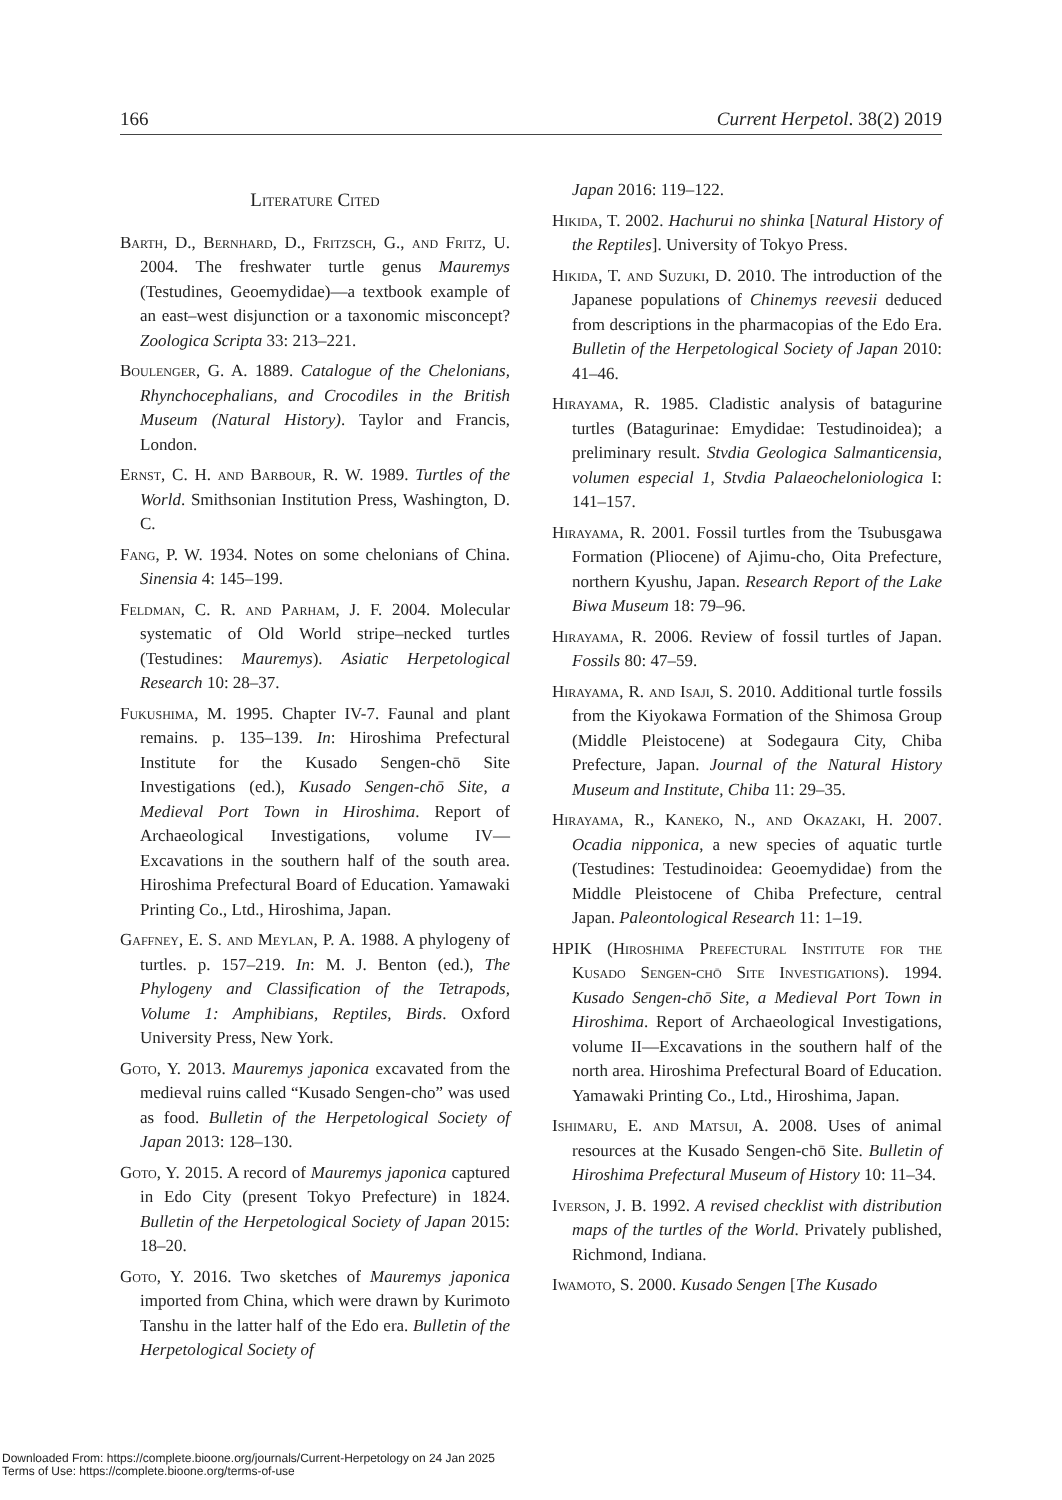166 Current Herpetol. 38(2) 2019
Literature Cited
Barth, D., Bernhard, D., Fritzsch, G., and Fritz, U. 2004. The freshwater turtle genus Mauremys (Testudines, Geoemydidae)—a textbook example of an east–west disjunction or a taxonomic misconcept? Zoologica Scripta 33: 213–221.
Boulenger, G. A. 1889. Catalogue of the Chelonians, Rhynchocephalians, and Crocodiles in the British Museum (Natural History). Taylor and Francis, London.
Ernst, C. H. and Barbour, R. W. 1989. Turtles of the World. Smithsonian Institution Press, Washington, D. C.
Fang, P. W. 1934. Notes on some chelonians of China. Sinensia 4: 145–199.
Feldman, C. R. and Parham, J. F. 2004. Molecular systematic of Old World stripe–necked turtles (Testudines: Mauremys). Asiatic Herpetological Research 10: 28–37.
Fukushima, M. 1995. Chapter IV-7. Faunal and plant remains. p. 135–139. In: Hiroshima Prefectural Institute for the Kusado Sengen-chō Site Investigations (ed.), Kusado Sengen-chō Site, a Medieval Port Town in Hiroshima. Report of Archaeological Investigations, volume IV—Excavations in the southern half of the south area. Hiroshima Prefectural Board of Education. Yamawaki Printing Co., Ltd., Hiroshima, Japan.
Gaffney, E. S. and Meylan, P. A. 1988. A phylogeny of turtles. p. 157–219. In: M. J. Benton (ed.), The Phylogeny and Classification of the Tetrapods, Volume 1: Amphibians, Reptiles, Birds. Oxford University Press, New York.
Goto, Y. 2013. Mauremys japonica excavated from the medieval ruins called “Kusado Sengen-cho” was used as food. Bulletin of the Herpetological Society of Japan 2013: 128–130.
Goto, Y. 2015. A record of Mauremys japonica captured in Edo City (present Tokyo Prefecture) in 1824. Bulletin of the Herpetological Society of Japan 2015: 18–20.
Goto, Y. 2016. Two sketches of Mauremys japonica imported from China, which were drawn by Kurimoto Tanshu in the latter half of the Edo era. Bulletin of the Herpetological Society of
Japan 2016: 119–122.
Hikida, T. 2002. Hachurui no shinka [Natural History of the Reptiles]. University of Tokyo Press.
Hikida, T. and Suzuki, D. 2010. The introduction of the Japanese populations of Chinemys reevesii deduced from descriptions in the pharmacopias of the Edo Era. Bulletin of the Herpetological Society of Japan 2010: 41–46.
Hirayama, R. 1985. Cladistic analysis of batagurine turtles (Batagurinae: Emydidae: Testudinoidea); a preliminary result. Stvdia Geologica Salmanticensia, volumen especial 1, Stvdia Palaeocheloniologica I: 141–157.
Hirayama, R. 2001. Fossil turtles from the Tsubusgawa Formation (Pliocene) of Ajimu-cho, Oita Prefecture, northern Kyushu, Japan. Research Report of the Lake Biwa Museum 18: 79–96.
Hirayama, R. 2006. Review of fossil turtles of Japan. Fossils 80: 47–59.
Hirayama, R. and Isaji, S. 2010. Additional turtle fossils from the Kiyokawa Formation of the Shimosa Group (Middle Pleistocene) at Sodegaura City, Chiba Prefecture, Japan. Journal of the Natural History Museum and Institute, Chiba 11: 29–35.
Hirayama, R., Kaneko, N., and Okazaki, H. 2007. Ocadia nipponica, a new species of aquatic turtle (Testudines: Testudinoidea: Geoemydidae) from the Middle Pleistocene of Chiba Prefecture, central Japan. Paleontological Research 11: 1–19.
HPIK (Hiroshima Prefectural Institute for the Kusado Sengen-chō Site Investigations). 1994. Kusado Sengen-chō Site, a Medieval Port Town in Hiroshima. Report of Archaeological Investigations, volume II—Excavations in the southern half of the north area. Hiroshima Prefectural Board of Education. Yamawaki Printing Co., Ltd., Hiroshima, Japan.
Ishimaru, E. and Matsui, A. 2008. Uses of animal resources at the Kusado Sengen-chō Site. Bulletin of Hiroshima Prefectural Museum of History 10: 11–34.
Iverson, J. B. 1992. A revised checklist with distribution maps of the turtles of the World. Privately published, Richmond, Indiana.
Iwamoto, S. 2000. Kusado Sengen [The Kusado
Downloaded From: https://complete.bioone.org/journals/Current-Herpetology on 24 Jan 2025
Terms of Use: https://complete.bioone.org/terms-of-use